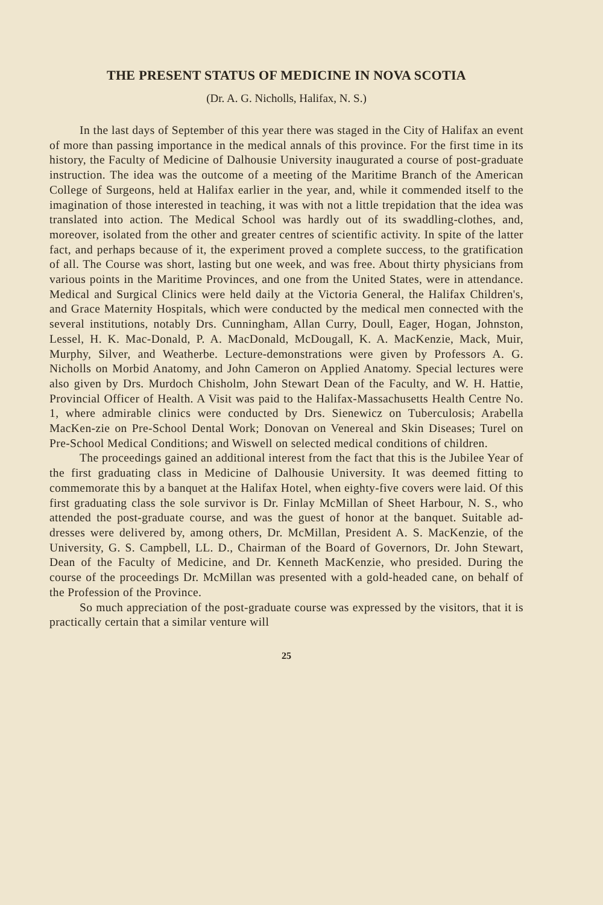THE PRESENT STATUS OF MEDICINE IN NOVA SCOTIA
(Dr. A. G. Nicholls, Halifax, N. S.)
In the last days of September of this year there was staged in the City of Halifax an event of more than passing importance in the medical annals of this province. For the first time in its history, the Faculty of Medicine of Dalhousie University inaugurated a course of post-graduate instruction. The idea was the outcome of a meeting of the Maritime Branch of the American College of Surgeons, held at Halifax earlier in the year, and, while it commended itself to the imagination of those interested in teaching, it was with not a little trepidation that the idea was translated into action. The Medical School was hardly out of its swaddling-clothes, and, moreover, isolated from the other and greater centres of scientific activity. In spite of the latter fact, and perhaps because of it, the experiment proved a complete success, to the gratification of all. The Course was short, lasting but one week, and was free. About thirty physicians from various points in the Maritime Provinces, and one from the United States, were in attendance. Medical and Surgical Clinics were held daily at the Victoria General, the Halifax Children's, and Grace Maternity Hospitals, which were conducted by the medical men connected with the several institutions, notably Drs. Cunningham, Allan Curry, Doull, Eager, Hogan, Johnston, Lessel, H. K. Mac-Donald, P. A. MacDonald, McDougall, K. A. MacKenzie, Mack, Muir, Murphy, Silver, and Weatherbe. Lecture-demonstrations were given by Professors A. G. Nicholls on Morbid Anatomy, and John Cameron on Applied Anatomy. Special lectures were also given by Drs. Murdoch Chisholm, John Stewart Dean of the Faculty, and W. H. Hattie, Provincial Officer of Health. A Visit was paid to the Halifax-Massachusetts Health Centre No. 1, where admirable clinics were conducted by Drs. Sienewicz on Tuberculosis; Arabella MacKen-zie on Pre-School Dental Work; Donovan on Venereal and Skin Diseases; Turel on Pre-School Medical Conditions; and Wiswell on selected medical conditions of children.
The proceedings gained an additional interest from the fact that this is the Jubilee Year of the first graduating class in Medicine of Dalhousie University. It was deemed fitting to commemorate this by a banquet at the Halifax Hotel, when eighty-five covers were laid. Of this first graduating class the sole survivor is Dr. Finlay McMillan of Sheet Harbour, N. S., who attended the post-graduate course, and was the guest of honor at the banquet. Suitable ad-dresses were delivered by, among others, Dr. McMillan, President A. S. MacKenzie, of the University, G. S. Campbell, LL. D., Chairman of the Board of Governors, Dr. John Stewart, Dean of the Faculty of Medicine, and Dr. Kenneth MacKenzie, who presided. During the course of the proceedings Dr. McMillan was presented with a gold-headed cane, on behalf of the Profession of the Province.
So much appreciation of the post-graduate course was expressed by the visitors, that it is practically certain that a similar venture will
25